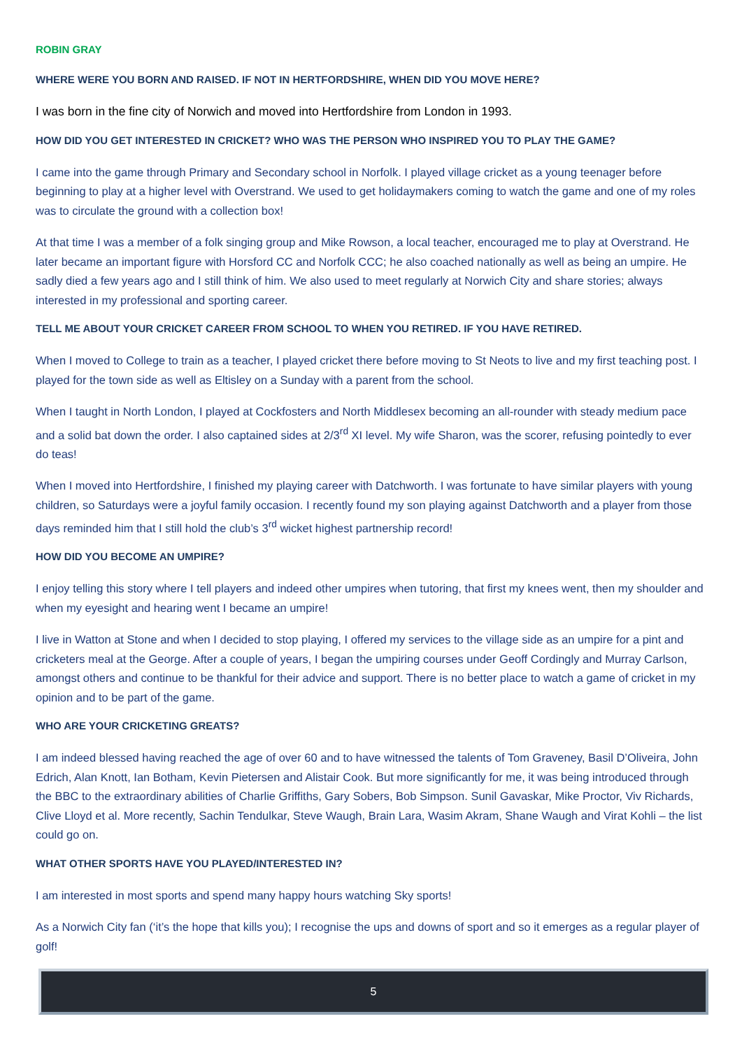ROBIN GRAY
WHERE WERE YOU BORN AND RAISED. IF NOT IN HERTFORDSHIRE, WHEN DID YOU MOVE HERE?
I was born in the fine city of Norwich and moved into Hertfordshire from London in 1993.
HOW DID YOU GET INTERESTED IN CRICKET? WHO WAS THE PERSON WHO INSPIRED YOU TO PLAY THE GAME?
I came into the game through Primary and Secondary school in Norfolk. I played village cricket as a young teenager before beginning to play at a higher level with Overstrand. We used to get holidaymakers coming to watch the game and one of my roles was to circulate the ground with a collection box!
At that time I was a member of a folk singing group and Mike Rowson, a local teacher, encouraged me to play at Overstrand. He later became an important figure with Horsford CC and Norfolk CCC; he also coached nationally as well as being an umpire. He sadly died a few years ago and I still think of him. We also used to meet regularly at Norwich City and share stories; always interested in my professional and sporting career.
TELL ME ABOUT YOUR CRICKET CAREER FROM SCHOOL TO WHEN YOU RETIRED. IF YOU HAVE RETIRED.
When I moved to College to train as a teacher, I played cricket there before moving to St Neots to live and my first teaching post. I played for the town side as well as Eltisley on a Sunday with a parent from the school.
When I taught in North London, I played at Cockfosters and North Middlesex becoming an all-rounder with steady medium pace and a solid bat down the order. I also captained sides at 2/3<sup>rd</sup> XI level. My wife Sharon, was the scorer, refusing pointedly to ever do teas!
When I moved into Hertfordshire, I finished my playing career with Datchworth. I was fortunate to have similar players with young children, so Saturdays were a joyful family occasion. I recently found my son playing against Datchworth and a player from those days reminded him that I still hold the club’s 3<sup>rd</sup> wicket highest partnership record!
HOW DID YOU BECOME AN UMPIRE?
I enjoy telling this story where I tell players and indeed other umpires when tutoring, that first my knees went, then my shoulder and when my eyesight and hearing went I became an umpire!
I live in Watton at Stone and when I decided to stop playing, I offered my services to the village side as an umpire for a pint and cricketers meal at the George. After a couple of years, I began the umpiring courses under Geoff Cordingly and Murray Carlson, amongst others and continue to be thankful for their advice and support. There is no better place to watch a game of cricket in my opinion and to be part of the game.
WHO ARE YOUR CRICKETING GREATS?
I am indeed blessed having reached the age of over 60 and to have witnessed the talents of Tom Graveney, Basil D’Oliveira, John Edrich, Alan Knott, Ian Botham, Kevin Pietersen and Alistair Cook. But more significantly for me, it was being introduced through the BBC to the extraordinary abilities of Charlie Griffiths, Gary Sobers, Bob Simpson. Sunil Gavaskar, Mike Proctor, Viv Richards, Clive Lloyd et al. More recently, Sachin Tendulkar, Steve Waugh, Brain Lara, Wasim Akram, Shane Waugh and Virat Kohli – the list could go on.
WHAT OTHER SPORTS HAVE YOU PLAYED/INTERESTED IN?
I am interested in most sports and spend many happy hours watching Sky sports!
As a Norwich City fan (‘it’s the hope that kills you); I recognise the ups and downs of sport and so it emerges as a regular player of golf!
5